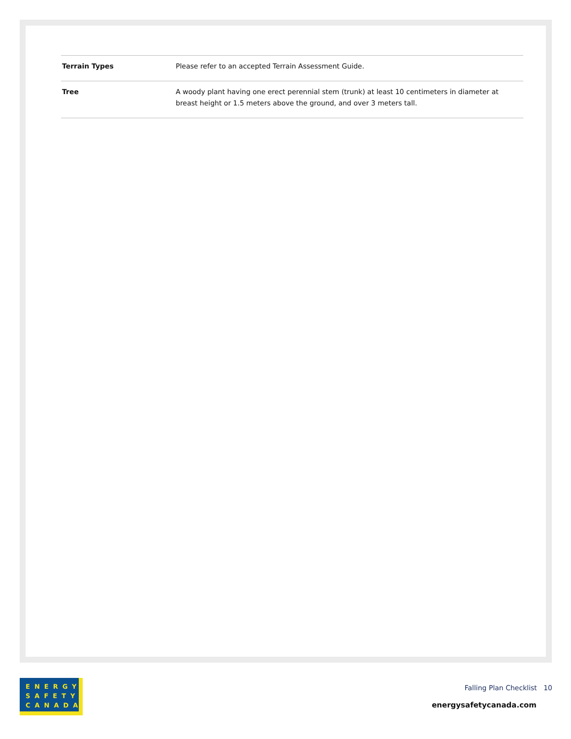| Terrain Types | Please refer to an accepted Terrain Assessment Guide. |
| Tree | A woody plant having one erect perennial stem (trunk) at least 10 centimeters in diameter at breast height or 1.5 meters above the ground, and over 3 meters tall. |
ENERGY
SAFETY
CANADA
Falling Plan Checklist 10
energysafetycanada.com